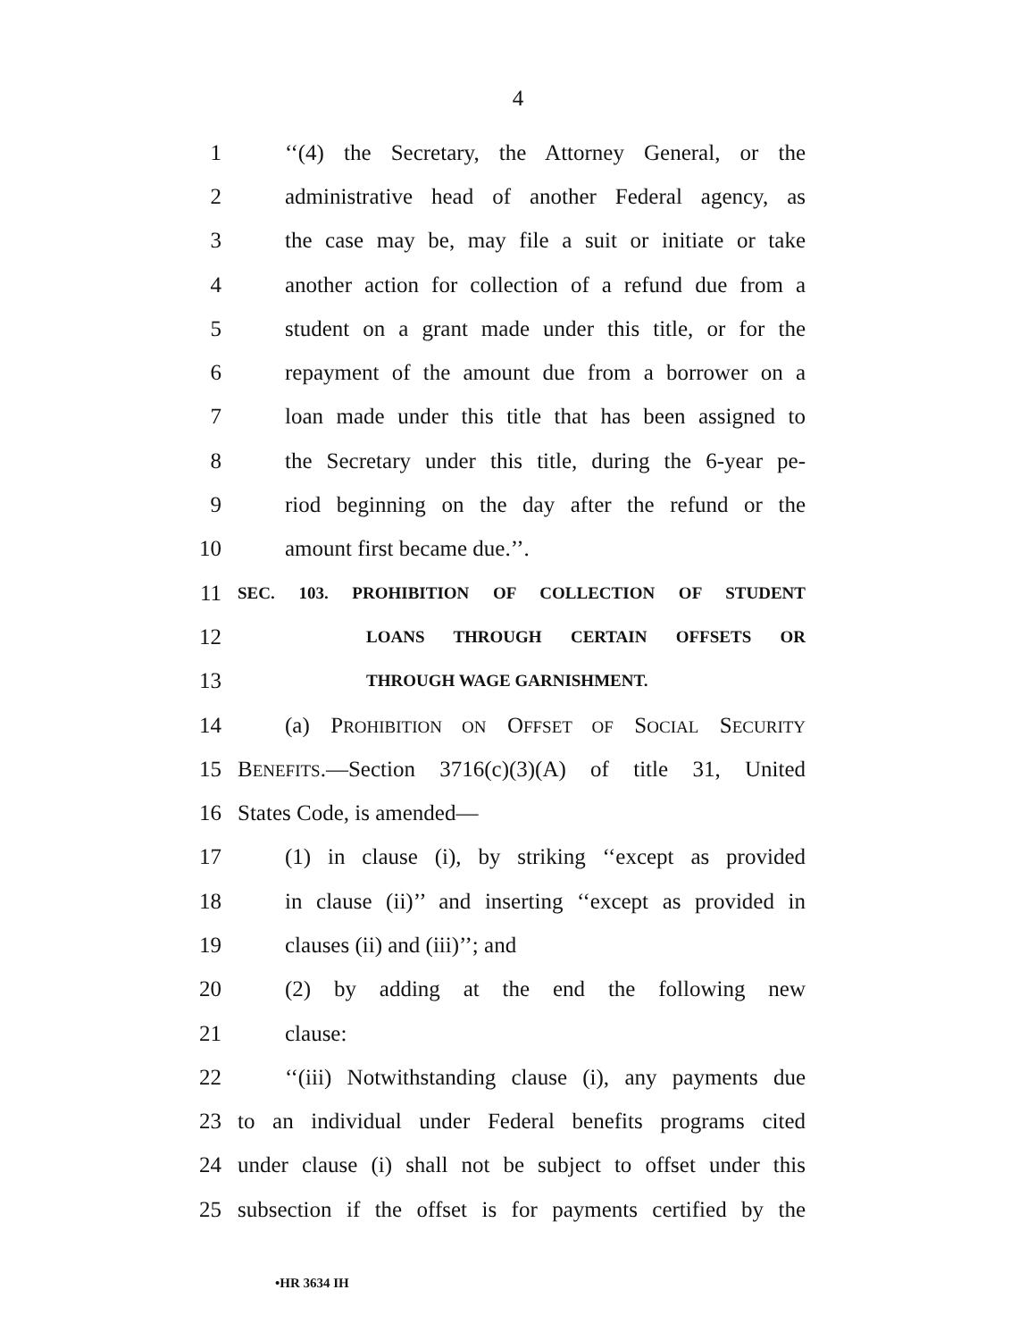4
1 ‘‘(4) the Secretary, the Attorney General, or the
2 administrative head of another Federal agency, as
3 the case may be, may file a suit or initiate or take
4 another action for collection of a refund due from a
5 student on a grant made under this title, or for the
6 repayment of the amount due from a borrower on a
7 loan made under this title that has been assigned to
8 the Secretary under this title, during the 6-year pe-
9 riod beginning on the day after the refund or the
10 amount first became due.’’.
11 SEC. 103. PROHIBITION OF COLLECTION OF STUDENT
12 LOANS THROUGH CERTAIN OFFSETS OR
13 THROUGH WAGE GARNISHMENT.
14 (a) PROHIBITION ON OFFSET OF SOCIAL SECURITY
15 BENEFITS.—Section 3716(c)(3)(A) of title 31, United
16 States Code, is amended—
17 (1) in clause (i), by striking ‘‘except as provided
18 in clause (ii)’’ and inserting ‘‘except as provided in
19 clauses (ii) and (iii)’’; and
20 (2) by adding at the end the following new
21 clause:
22 ‘‘(iii) Notwithstanding clause (i), any payments due
23 to an individual under Federal benefits programs cited
24 under clause (i) shall not be subject to offset under this
25 subsection if the offset is for payments certified by the
•HR 3634 IH